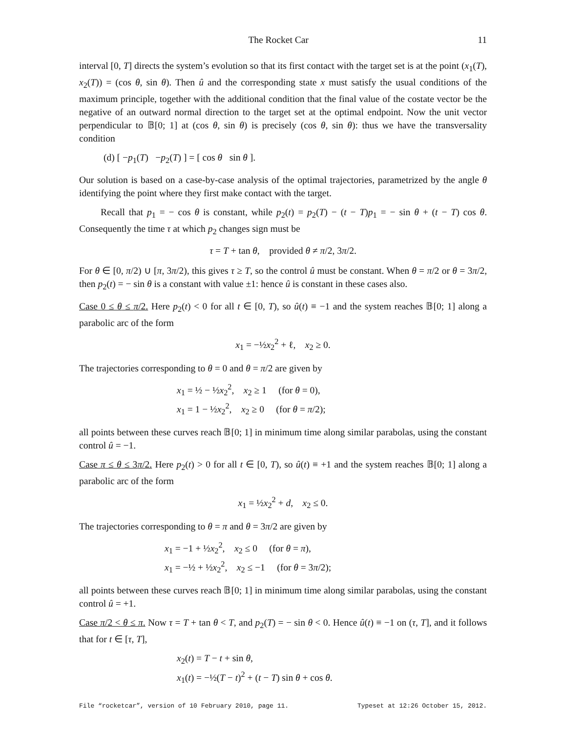The Rocket Car 11
interval [0, T] directs the system’s evolution so that its first contact with the target set is at the point (x<sub>1</sub>(T), x<sub>2</sub>(T)) = (cos θ, sin θ). Then û and the corresponding state x must satisfy the usual conditions of the maximum principle, together with the additional condition that the final value of the costate vector be the negative of an outward normal direction to the target set at the optimal endpoint. Now the unit vector perpendicular to 𝔹[0; 1] at (cos θ, sin θ) is precisely (cos θ, sin θ): thus we have the transversality condition
(d) [ −p<sub>1</sub>(T) −p<sub>2</sub>(T) ] = [ cos θ sin θ ].
Our solution is based on a case-by-case analysis of the optimal trajectories, parametrized by the angle θ identifying the point where they first make contact with the target.
Recall that p<sub>1</sub> = − cos θ is constant, while p<sub>2</sub>(t) = p<sub>2</sub>(T) − (t − T)p<sub>1</sub> = − sin θ + (t − T) cos θ. Consequently the time τ at which p<sub>2</sub> changes sign must be
τ = T + tan θ, provided θ ≠ π/2, 3π/2.
For θ ∈ [0, π/2) ∪ [π, 3π/2), this gives τ ≥ T, so the control û must be constant. When θ = π/2 or θ = 3π/2, then p<sub>2</sub>(t) = − sin θ is a constant with value ±1: hence û is constant in these cases also.
Case 0 ≤ θ ≤ π/2. Here p<sub>2</sub>(t) < 0 for all t ∈ [0, T), so û(t) ≡ −1 and the system reaches 𝔹[0; 1] along a parabolic arc of the form
x<sub>1</sub> = −½x<sub>2</sub><sup>2</sup> + ℓ, x<sub>2</sub> ≥ 0.
The trajectories corresponding to θ = 0 and θ = π/2 are given by
x<sub>1</sub> = ½ − ½x<sub>2</sub><sup>2</sup>, x<sub>2</sub> ≥ 1 (for θ = 0),
x<sub>1</sub> = 1 − ½x<sub>2</sub><sup>2</sup>, x<sub>2</sub> ≥ 0 (for θ = π/2);
all points between these curves reach 𝔹[0; 1] in minimum time along similar parabolas, using the constant control û = −1.
Case π ≤ θ ≤ 3π/2. Here p<sub>2</sub>(t) > 0 for all t ∈ [0, T), so û(t) ≡ +1 and the system reaches 𝔹[0; 1] along a parabolic arc of the form
x<sub>1</sub> = ½x<sub>2</sub><sup>2</sup> + d, x<sub>2</sub> ≤ 0.
The trajectories corresponding to θ = π and θ = 3π/2 are given by
x<sub>1</sub> = −1 + ½x<sub>2</sub><sup>2</sup>, x<sub>2</sub> ≤ 0 (for θ = π),
x<sub>1</sub> = −½ + ½x<sub>2</sub><sup>2</sup>, x<sub>2</sub> ≤ −1 (for θ = 3π/2);
all points between these curves reach 𝔹[0; 1] in minimum time along similar parabolas, using the constant control û = +1.
Case π/2 < θ ≤ π. Now τ = T + tan θ < T, and p<sub>2</sub>(T) = − sin θ < 0. Hence û(t) ≡ −1 on (τ, T], and it follows that for t ∈ [τ, T],
x<sub>2</sub>(t) = T − t + sin θ,
x<sub>1</sub>(t) = −½(T − t)<sup>2</sup> + (t − T) sin θ + cos θ.
File “rocketcar”, version of 10 February 2010, page 11. Typeset at 12:26 October 15, 2012.